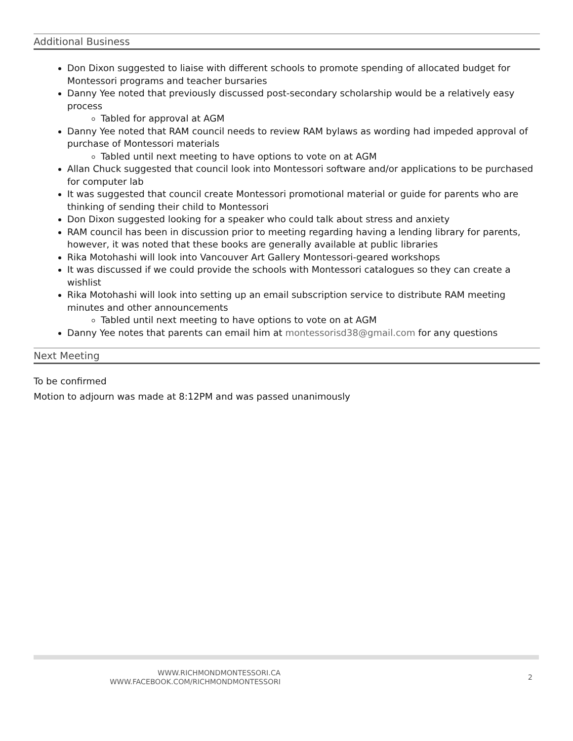Additional Business
Don Dixon suggested to liaise with different schools to promote spending of allocated budget for Montessori programs and teacher bursaries
Danny Yee noted that previously discussed post-secondary scholarship would be a relatively easy process
Tabled for approval at AGM
Danny Yee noted that RAM council needs to review RAM bylaws as wording had impeded approval of purchase of Montessori materials
Tabled until next meeting to have options to vote on at AGM
Allan Chuck suggested that council look into Montessori software and/or applications to be purchased for computer lab
It was suggested that council create Montessori promotional material or guide for parents who are thinking of sending their child to Montessori
Don Dixon suggested looking for a speaker who could talk about stress and anxiety
RAM council has been in discussion prior to meeting regarding having a lending library for parents, however, it was noted that these books are generally available at public libraries
Rika Motohashi will look into Vancouver Art Gallery Montessori-geared workshops
It was discussed if we could provide the schools with Montessori catalogues so they can create a wishlist
Rika Motohashi will look into setting up an email subscription service to distribute RAM meeting minutes and other announcements
Tabled until next meeting to have options to vote on at AGM
Danny Yee notes that parents can email him at montessorisd38@gmail.com for any questions
Next Meeting
To be confirmed
Motion to adjourn was made at 8:12PM and was passed unanimously
WWW.RICHMONDMONTESSORI.CA
WWW.FACEBOOK.COM/RICHMONDMONTESSORI
2